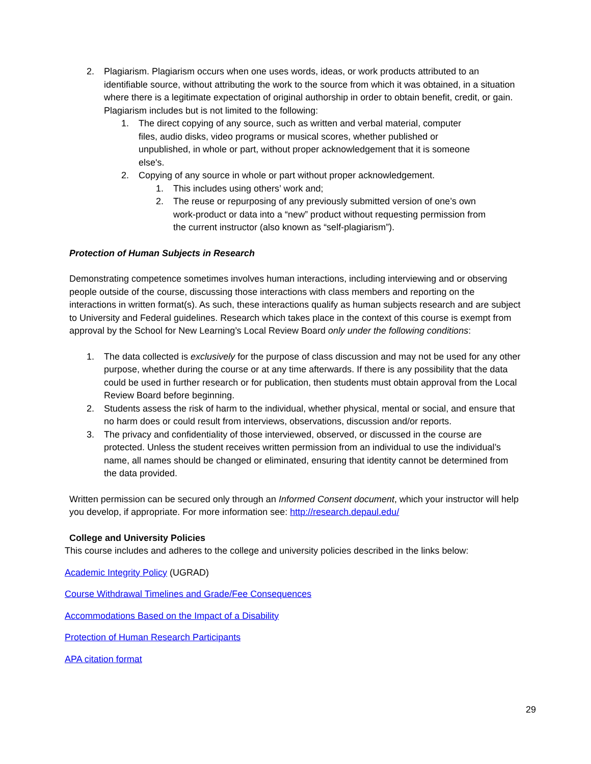2. Plagiarism. Plagiarism occurs when one uses words, ideas, or work products attributed to an identifiable source, without attributing the work to the source from which it was obtained, in a situation where there is a legitimate expectation of original authorship in order to obtain benefit, credit, or gain. Plagiarism includes but is not limited to the following:
1. The direct copying of any source, such as written and verbal material, computer files, audio disks, video programs or musical scores, whether published or unpublished, in whole or part, without proper acknowledgement that it is someone else's.
2. Copying of any source in whole or part without proper acknowledgement.
1. This includes using others’ work and;
2. The reuse or repurposing of any previously submitted version of one’s own work-product or data into a “new” product without requesting permission from the current instructor (also known as “self-plagiarism”).
Protection of Human Subjects in Research
Demonstrating competence sometimes involves human interactions, including interviewing and or observing people outside of the course, discussing those interactions with class members and reporting on the interactions in written format(s). As such, these interactions qualify as human subjects research and are subject to University and Federal guidelines. Research which takes place in the context of this course is exempt from approval by the School for New Learning’s Local Review Board only under the following conditions:
1. The data collected is exclusively for the purpose of class discussion and may not be used for any other purpose, whether during the course or at any time afterwards. If there is any possibility that the data could be used in further research or for publication, then students must obtain approval from the Local Review Board before beginning.
2. Students assess the risk of harm to the individual, whether physical, mental or social, and ensure that no harm does or could result from interviews, observations, discussion and/or reports.
3. The privacy and confidentiality of those interviewed, observed, or discussed in the course are protected. Unless the student receives written permission from an individual to use the individual’s name, all names should be changed or eliminated, ensuring that identity cannot be determined from the data provided.
Written permission can be secured only through an Informed Consent document, which your instructor will help you develop, if appropriate. For more information see: http://research.depaul.edu/
College and University Policies
This course includes and adheres to the college and university policies described in the links below:
Academic Integrity Policy (UGRAD)
Course Withdrawal Timelines and Grade/Fee Consequences
Accommodations Based on the Impact of a Disability
Protection of Human Research Participants
APA citation format
29